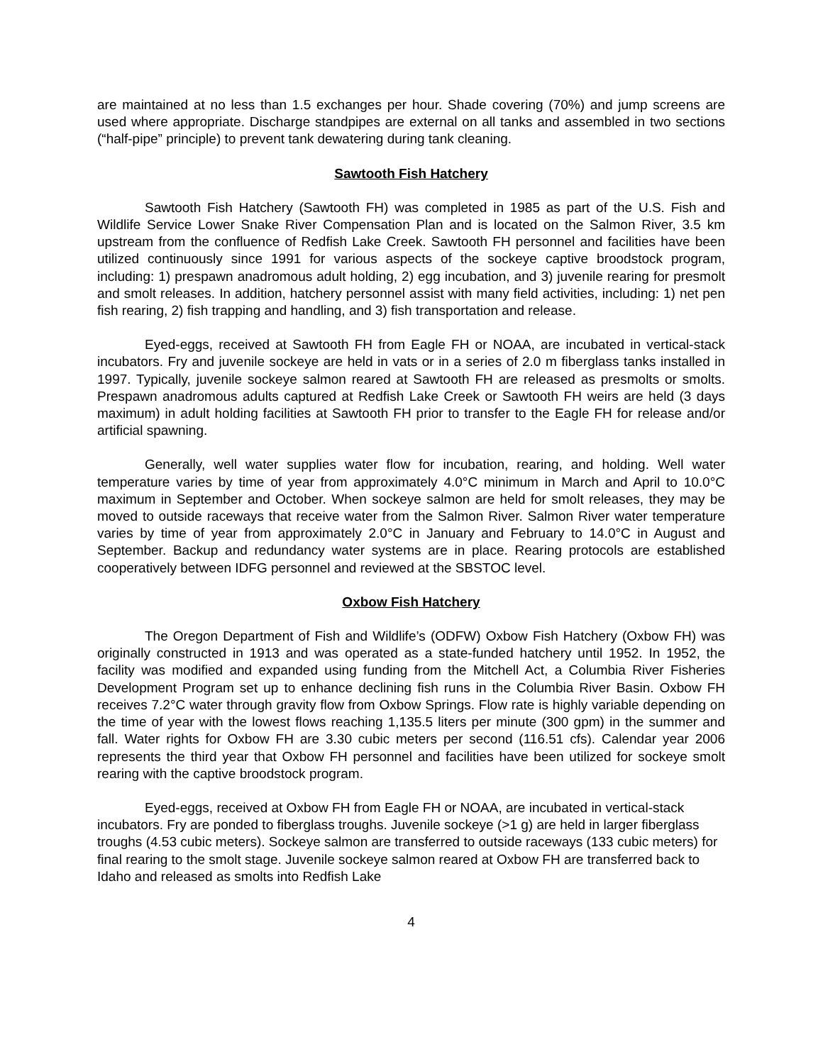are maintained at no less than 1.5 exchanges per hour. Shade covering (70%) and jump screens are used where appropriate. Discharge standpipes are external on all tanks and assembled in two sections (“half-pipe” principle) to prevent tank dewatering during tank cleaning.
Sawtooth Fish Hatchery
Sawtooth Fish Hatchery (Sawtooth FH) was completed in 1985 as part of the U.S. Fish and Wildlife Service Lower Snake River Compensation Plan and is located on the Salmon River, 3.5 km upstream from the confluence of Redfish Lake Creek. Sawtooth FH personnel and facilities have been utilized continuously since 1991 for various aspects of the sockeye captive broodstock program, including: 1) prespawn anadromous adult holding, 2) egg incubation, and 3) juvenile rearing for presmolt and smolt releases. In addition, hatchery personnel assist with many field activities, including: 1) net pen fish rearing, 2) fish trapping and handling, and 3) fish transportation and release.
Eyed-eggs, received at Sawtooth FH from Eagle FH or NOAA, are incubated in vertical-stack incubators. Fry and juvenile sockeye are held in vats or in a series of 2.0 m fiberglass tanks installed in 1997. Typically, juvenile sockeye salmon reared at Sawtooth FH are released as presmolts or smolts. Prespawn anadromous adults captured at Redfish Lake Creek or Sawtooth FH weirs are held (3 days maximum) in adult holding facilities at Sawtooth FH prior to transfer to the Eagle FH for release and/or artificial spawning.
Generally, well water supplies water flow for incubation, rearing, and holding. Well water temperature varies by time of year from approximately 4.0°C minimum in March and April to 10.0°C maximum in September and October. When sockeye salmon are held for smolt releases, they may be moved to outside raceways that receive water from the Salmon River. Salmon River water temperature varies by time of year from approximately 2.0°C in January and February to 14.0°C in August and September. Backup and redundancy water systems are in place. Rearing protocols are established cooperatively between IDFG personnel and reviewed at the SBSTOC level.
Oxbow Fish Hatchery
The Oregon Department of Fish and Wildlife’s (ODFW) Oxbow Fish Hatchery (Oxbow FH) was originally constructed in 1913 and was operated as a state-funded hatchery until 1952. In 1952, the facility was modified and expanded using funding from the Mitchell Act, a Columbia River Fisheries Development Program set up to enhance declining fish runs in the Columbia River Basin. Oxbow FH receives 7.2°C water through gravity flow from Oxbow Springs. Flow rate is highly variable depending on the time of year with the lowest flows reaching 1,135.5 liters per minute (300 gpm) in the summer and fall. Water rights for Oxbow FH are 3.30 cubic meters per second (116.51 cfs). Calendar year 2006 represents the third year that Oxbow FH personnel and facilities have been utilized for sockeye smolt rearing with the captive broodstock program.
Eyed-eggs, received at Oxbow FH from Eagle FH or NOAA, are incubated in vertical-stack incubators. Fry are ponded to fiberglass troughs. Juvenile sockeye (>1 g) are held in larger fiberglass troughs (4.53 cubic meters). Sockeye salmon are transferred to outside raceways (133 cubic meters) for final rearing to the smolt stage. Juvenile sockeye salmon reared at Oxbow FH are transferred back to Idaho and released as smolts into Redfish Lake
4